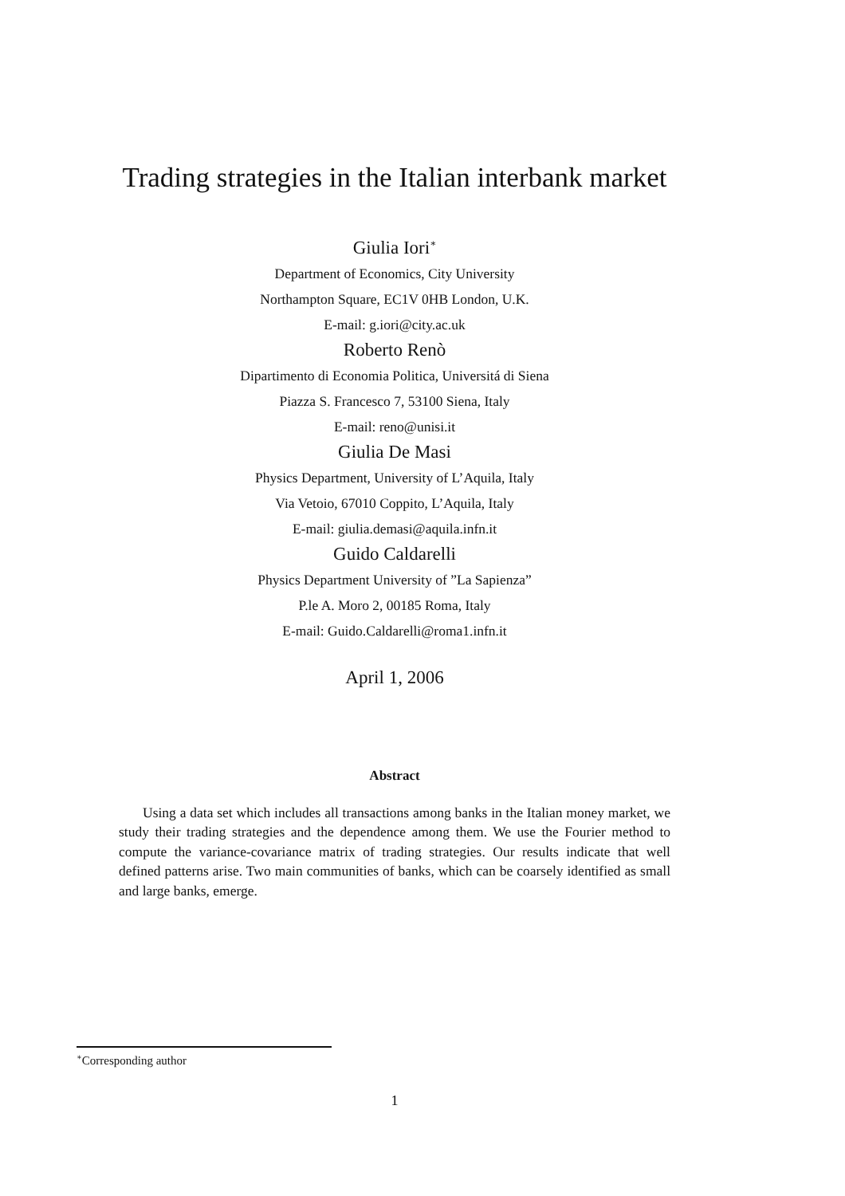Trading strategies in the Italian interbank market
Giulia Iori<sup>∗</sup>
Department of Economics, City University
Northampton Square, EC1V 0HB London, U.K.
E-mail: g.iori@city.ac.uk
Roberto Renò
Dipartimento di Economia Politica, Universitá di Siena
Piazza S. Francesco 7, 53100 Siena, Italy
E-mail: reno@unisi.it
Giulia De Masi
Physics Department, University of L’Aquila, Italy
Via Vetoio, 67010 Coppito, L’Aquila, Italy
E-mail: giulia.demasi@aquila.infn.it
Guido Caldarelli
Physics Department University of ”La Sapienza”
P.le A. Moro 2, 00185 Roma, Italy
E-mail: Guido.Caldarelli@roma1.infn.it
April 1, 2006
Abstract
Using a data set which includes all transactions among banks in the Italian money market, we study their trading strategies and the dependence among them. We use the Fourier method to compute the variance-covariance matrix of trading strategies. Our results indicate that well defined patterns arise. Two main communities of banks, which can be coarsely identified as small and large banks, emerge.
<sup>∗</sup>Corresponding author
1